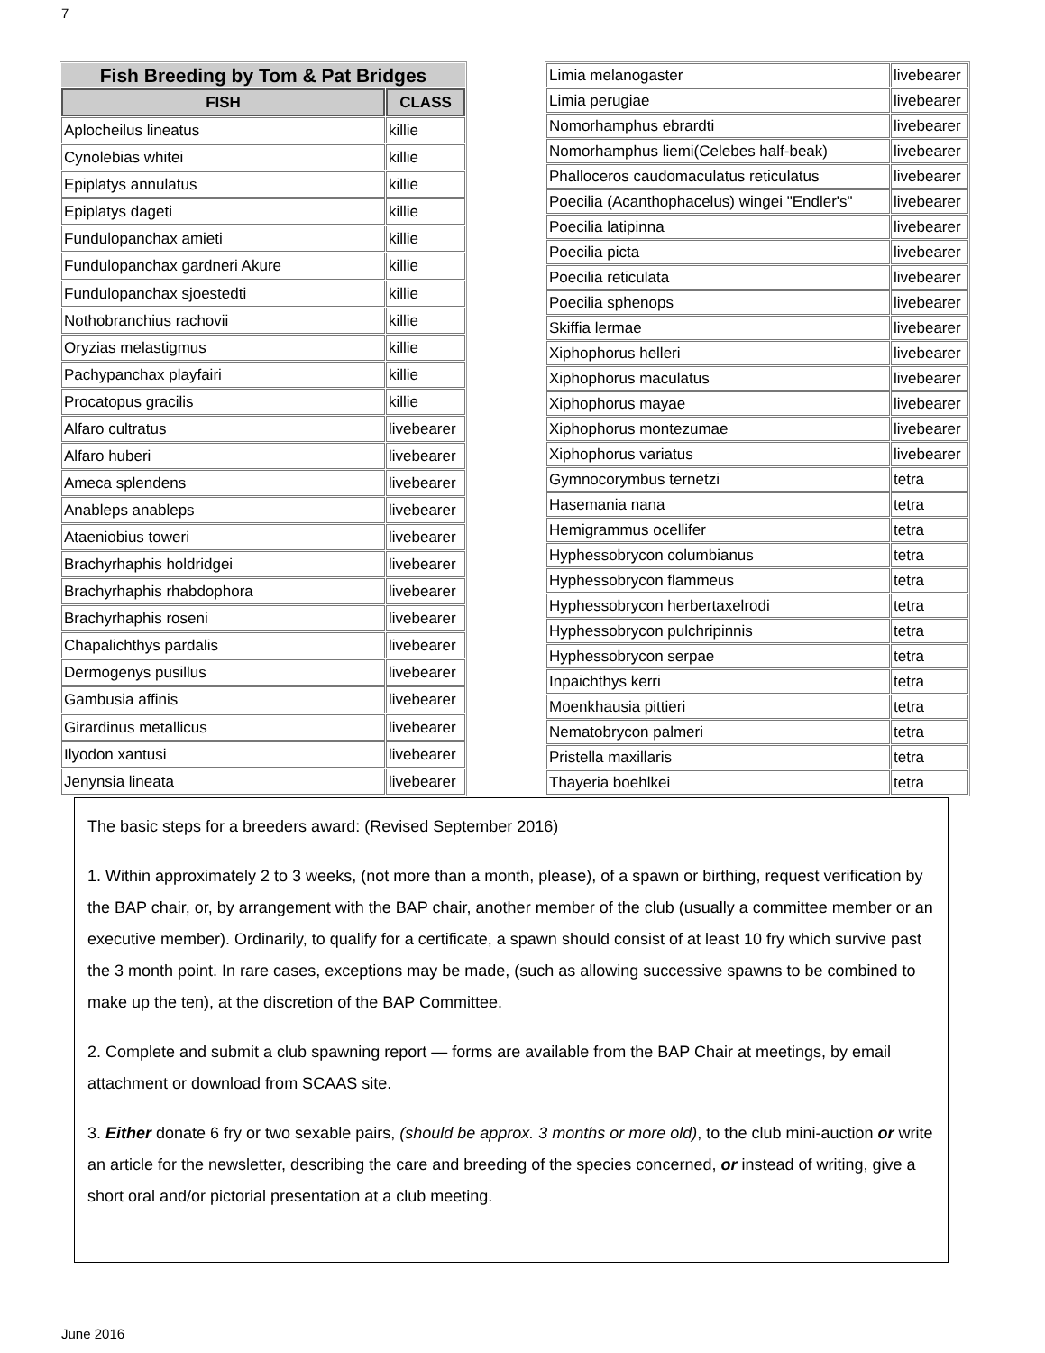7
| Fish Breeding by Tom & Pat Bridges | |
| FISH | CLASS |
| Aplocheilus lineatus | killie |
| Cynolebias whitei | killie |
| Epiplatys annulatus | killie |
| Epiplatys dageti | killie |
| Fundulopanchax amieti | killie |
| Fundulopanchax gardneri Akure | killie |
| Fundulopanchax sjoestedti | killie |
| Nothobranchius rachovii | killie |
| Oryzias melastigmus | killie |
| Pachypanchax playfairi | killie |
| Procatopus gracilis | killie |
| Alfaro cultratus | livebearer |
| Alfaro huberi | livebearer |
| Ameca splendens | livebearer |
| Anableps anableps | livebearer |
| Ataeniobius toweri | livebearer |
| Brachyrhaphis holdridgei | livebearer |
| Brachyrhaphis rhabdophora | livebearer |
| Brachyrhaphis roseni | livebearer |
| Chapalichthys pardalis | livebearer |
| Dermogenys pusillus | livebearer |
| Gambusia affinis | livebearer |
| Girardinus metallicus | livebearer |
| Ilyodon xantusi | livebearer |
| Jenynsia lineata | livebearer |
| Limia melanogaster | livebearer |
| Limia perugiae | livebearer |
| Nomorhamphus ebrardti | livebearer |
| Nomorhamphus liemi(Celebes half-beak) | livebearer |
| Phalloceros caudomaculatus reticulatus | livebearer |
| Poecilia (Acanthophacelus) wingei "Endler's" | livebearer |
| Poecilia latipinna | livebearer |
| Poecilia picta | livebearer |
| Poecilia reticulata | livebearer |
| Poecilia sphenops | livebearer |
| Skiffia lermae | livebearer |
| Xiphophorus helleri | livebearer |
| Xiphophorus maculatus | livebearer |
| Xiphophorus mayae | livebearer |
| Xiphophorus montezumae | livebearer |
| Xiphophorus variatus | livebearer |
| Gymnocorymbus ternetzi | tetra |
| Hasemania nana | tetra |
| Hemigrammus ocellifer | tetra |
| Hyphessobrycon columbianus | tetra |
| Hyphessobrycon flammeus | tetra |
| Hyphessobrycon herbertaxelrodi | tetra |
| Hyphessobrycon pulchripinnis | tetra |
| Hyphessobrycon serpae | tetra |
| Inpaichthys kerri | tetra |
| Moenkhausia pittieri | tetra |
| Nematobrycon palmeri | tetra |
| Pristella maxillaris | tetra |
| Thayeria boehlkei | tetra |
The basic steps for a breeders award: (Revised September 2016)
1. Within approximately 2 to 3 weeks, (not more than a month, please), of a spawn or birthing, request verification by the BAP chair, or, by arrangement with the BAP chair, another member of the club (usually a committee member or an executive member). Ordinarily, to qualify for a certificate, a spawn should consist of at least 10 fry which survive past the 3 month point. In rare cases, exceptions may be made, (such as allowing successive spawns to be combined to make up the ten), at the discretion of the BAP Committee.
2. Complete and submit a club spawning report — forms are available from the BAP Chair at meetings, by email attachment or download from SCAAS site.
3. Either donate 6 fry or two sexable pairs, (should be approx. 3 months or more old), to the club mini-auction or write an article for the newsletter, describing the care and breeding of the species concerned, or instead of writing, give a short oral and/or pictorial presentation at a club meeting.
June 2016